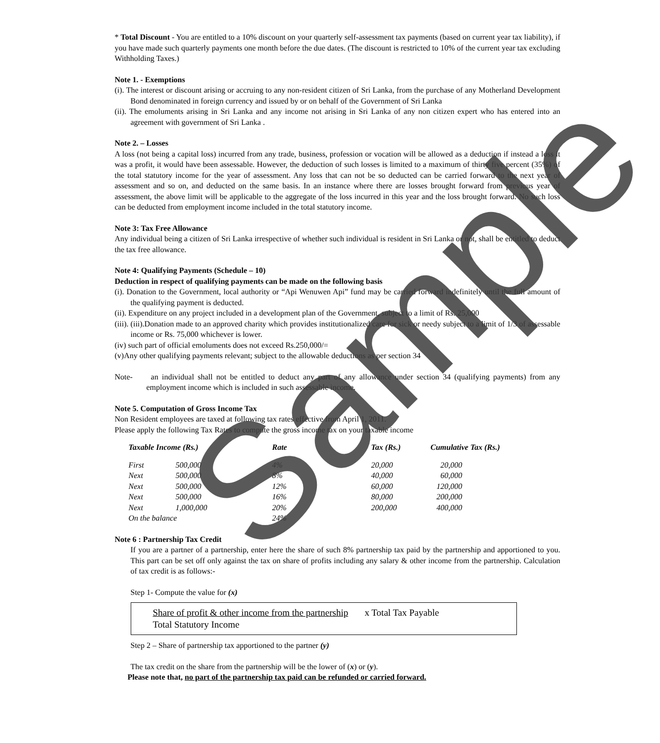* Total Discount - You are entitled to a 10% discount on your quarterly self-assessment tax payments (based on current year tax liability), if you have made such quarterly payments one month before the due dates. (The discount is restricted to 10% of the current year tax excluding Withholding Taxes.)
Note 1. - Exemptions
(i). The interest or discount arising or accruing to any non-resident citizen of Sri Lanka, from the purchase of any Motherland Development Bond denominated in foreign currency and issued by or on behalf of the Government of Sri Lanka
(ii). The emoluments arising in Sri Lanka and any income not arising in Sri Lanka of any non citizen expert who has entered into an agreement with government of Sri Lanka .
Note 2. – Losses
A loss (not being a capital loss) incurred from any trade, business, profession or vocation will be allowed as a deduction if instead a loss it was a profit, it would have been assessable. However, the deduction of such losses is limited to a maximum of thirty five percent (35%) of the total statutory income for the year of assessment. Any loss that can not be so deducted can be carried forward to the next year of assessment and so on, and deducted on the same basis. In an instance where there are losses brought forward from previous year of assessment, the above limit will be applicable to the aggregate of the loss incurred in this year and the loss brought forward. No such loss can be deducted from employment income included in the total statutory income.
Note 3: Tax Free Allowance
Any individual being a citizen of Sri Lanka irrespective of whether such individual is resident in Sri Lanka or not, shall be entitled to deduct the tax free allowance.
Note 4: Qualifying Payments (Schedule – 10)
Deduction in respect of qualifying payments can be made on the following basis
(i). Donation to the Government, local authority or “Api Wenuwen Api” fund may be carried forward indefinitely until the full amount of the qualifying payment is deducted.
(ii). Expenditure on any project included in a development plan of the Government, subject to a limit of Rs. 25,000
(iii). (iii).Donation made to an approved charity which provides institutionalized care for sick or needy subject to a limit of 1/3 of assessable income or Rs. 75,000 whichever is lower.
(iv) such part of official emoluments does not exceed Rs.250,000/=
(v)Any other qualifying payments relevant; subject to the allowable deductions as per section 34
Note- an individual shall not be entitled to deduct any part of any allowance under section 34 (qualifying payments) from any employment income which is included in such assessable income.
Note 5. Computation of Gross Income Tax
Non Resident employees are taxed at following tax rates effective from April 1, 2011.
Please apply the following Tax Rates to compute the gross income tax on your taxable income
| Taxable Income (Rs.) | | Rate | Tax (Rs.) | Cumulative Tax (Rs.) |
| --- | --- | --- | --- | --- |
| First | 500,000 | 4% | 20,000 | 20,000 |
| Next | 500,000 | 8% | 40,000 | 60,000 |
| Next | 500,000 | 12% | 60,000 | 120,000 |
| Next | 500,000 | 16% | 80,000 | 200,000 |
| Next | 1,000,000 | 20% | 200,000 | 400,000 |
| On the balance | | 24% | | |
Note 6 : Partnership Tax Credit
If you are a partner of a partnership, enter here the share of such 8% partnership tax paid by the partnership and apportioned to you. This part can be set off only against the tax on share of profits including any salary & other income from the partnership. Calculation of tax credit is as follows:-
Step 1- Compute the value for (x)
Share of profit & other income from the partnership x Total Tax Payable
Total Statutory Income
Step 2 – Share of partnership tax apportioned to the partner (y)
The tax credit on the share from the partnership will be the lower of (x) or (y).
Please note that, no part of the partnership tax paid can be refunded or carried forward.
Sample